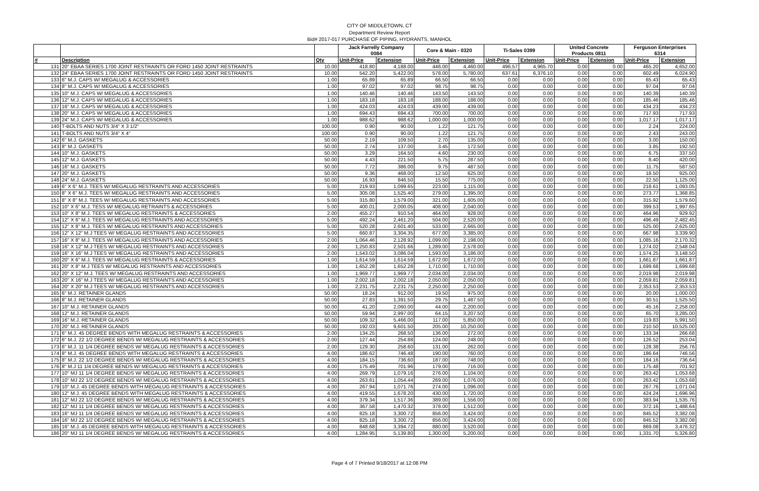CITY OF MIDDLETOWN, CT
Department Review Report
Bid# 2017-017 PURCHASE OF PIPING, HYDRANTS, MANHOL
| | | | Jack Farrelly Company 0084 | | Core & Main - 0320 | | Ti-Sales 0399 | | United Concrete Products 0811 | | Ferguson Enterprises 6314 | |
| --- | --- | --- | --- | --- | --- | --- | --- | --- | --- | --- | --- | --- |
| # | Description | Qty | Unit-Price | Extension | Unit-Price | Extension | Unit-Price | Extension | Unit-Price | Extension | Unit-Price | Extension |
| 131 | 20" EBAA SERIES 1700 JOINT RESTRAINTS OR FORD 1450 JOINT RESTRAINTS | 10.00 | 418.80 | 4,188.00 | 446.00 | 4,460.00 | 496.57 | 4,965.70 | 0.00 | 0.00 | 465.20 | 4,652.00 |
| 132 | 24" EBAA SERIES 1700 JOINT RESTRAINTS OR FORD 1450 JOINT RESTRAINTS | 10.00 | 542.20 | 5,422.00 | 578.00 | 5,780.00 | 637.61 | 6,376.10 | 0.00 | 0.00 | 602.49 | 6,024.90 |
| 133 | 6" M.J. CAPS W/ MEGALUG & ACCESSORIES | 1.00 | 65.89 | 65.89 | 66.50 | 66.50 | 0.00 | 0.00 | 0.00 | 0.00 | 65.43 | 65.43 |
| 134 | 8" M.J. CAPS W/ MEGALUG & ACCESSORIES | 1.00 | 97.02 | 97.02 | 98.75 | 98.75 | 0.00 | 0.00 | 0.00 | 0.00 | 97.04 | 97.04 |
| 135 | 10" M.J. CAPS W/ MEGALUG & ACCESSORIES | 1.00 | 140.46 | 140.46 | 143.50 | 143.50 | 0.00 | 0.00 | 0.00 | 0.00 | 140.39 | 140.39 |
| 136 | 12" M.J. CAPS W/ MEGALUG & ACCESSORIES | 1.00 | 183.18 | 183.18 | 188.00 | 188.00 | 0.00 | 0.00 | 0.00 | 0.00 | 185.46 | 185.46 |
| 137 | 16" M.J. CAPS W/ MEGALUG & ACCESSORIES | 1.00 | 424.03 | 424.03 | 439.00 | 439.00 | 0.00 | 0.00 | 0.00 | 0.00 | 434.23 | 434.23 |
| 138 | 20" M.J. CAPS W/ MEGALUG & ACCESSORIES | 1.00 | 694.43 | 694.43 | 700.00 | 700.00 | 0.00 | 0.00 | 0.00 | 0.00 | 717.93 | 717.93 |
| 139 | 24" M.J. CAPS W/ MEGALUG & ACCESSORIES | 1.00 | 988.62 | 988.62 | 1,000.00 | 1,000.00 | 0.00 | 0.00 | 0.00 | 0.00 | 1,017.17 | 1,017.17 |
| 140 | T-BOLTS AND NUTS 3/4" X 3 1/2" | 100.00 | 0.90 | 90.00 | 1.22 | 121.75 | 0.00 | 0.00 | 0.00 | 0.00 | 2.24 | 224.00 |
| 141 | T-BOLTS AND NUTS 3/4" X 4" | 100.00 | 0.90 | 90.00 | 1.22 | 121.75 | 0.00 | 0.00 | 0.00 | 0.00 | 2.43 | 243.00 |
| 142 | 6" M.J. GASKETS | 50.00 | 2.19 | 109.50 | 2.70 | 135.00 | 0.00 | 0.00 | 0.00 | 0.00 | 3.00 | 150.00 |
| 143 | 8" M.J. GASKETS | 50.00 | 2.74 | 137.00 | 3.45 | 172.50 | 0.00 | 0.00 | 0.00 | 0.00 | 3.85 | 192.50 |
| 144 | 10" M.J. GASKETS | 50.00 | 3.29 | 164.50 | 4.60 | 230.00 | 0.00 | 0.00 | 0.00 | 0.00 | 6.75 | 337.50 |
| 145 | 12" M.J. GASKETS | 50.00 | 4.43 | 221.50 | 5.75 | 287.50 | 0.00 | 0.00 | 0.00 | 0.00 | 8.40 | 420.00 |
| 146 | 16" M.J. GASKETS | 50.00 | 7.72 | 386.00 | 9.75 | 487.50 | 0.00 | 0.00 | 0.00 | 0.00 | 11.75 | 587.50 |
| 147 | 20" M.J. GASKETS | 50.00 | 9.36 | 468.00 | 12.50 | 625.00 | 0.00 | 0.00 | 0.00 | 0.00 | 18.50 | 925.00 |
| 148 | 24" M.J. GASKETS | 50.00 | 16.93 | 846.50 | 15.50 | 775.00 | 0.00 | 0.00 | 0.00 | 0.00 | 22.50 | 1,125.00 |
| 149 | 6" X 6" M.J. TEES W/ MEGALUG RESTRAINTS AND ACCESSORIES | 5.00 | 219.93 | 1,099.65 | 223.00 | 1,115.00 | 0.00 | 0.00 | 0.00 | 0.00 | 218.61 | 1,093.05 |
| 150 | 8" X 6" M.J. TEES W/ MEGALUG RESTRAINTS AND ACCESSORIES | 5.00 | 305.08 | 1,525.40 | 279.00 | 1,395.00 | 0.00 | 0.00 | 0.00 | 0.00 | 273.77 | 1,368.85 |
| 151 | 8" X 8" M.J. TEES W/ MEGALUG RESTRAINTS AND ACCESSORIES | 5.00 | 315.80 | 1,579.00 | 321.00 | 1,605.00 | 0.00 | 0.00 | 0.00 | 0.00 | 315.92 | 1,579.60 |
| 152 | 10" X 6" M.J. TESS W/ MEGALUG RETRAINTS & ACCESSORIES | 5.00 | 400.01 | 2,000.05 | 408.00 | 2,040.00 | 0.00 | 0.00 | 0.00 | 0.00 | 399.53 | 1,997.65 |
| 153 | 10" X 8" M.J. TEES W/ MEGALUG RESTRAINTS & ACCESSORIES | 2.00 | 455.27 | 910.54 | 464.00 | 928.00 | 0.00 | 0.00 | 0.00 | 0.00 | 464.96 | 929.92 |
| 154 | 12" X 6" M.J. TEES W/ MEGALUG RESTRAINTS AND ACCESSORIES | 5.00 | 492.24 | 2,461.20 | 504.00 | 2,520.00 | 0.00 | 0.00 | 0.00 | 0.00 | 496.49 | 2,482.45 |
| 155 | 12" X 8" M.J. TEES W/ MEGALUG RESTRAINTS AND ACCESSORIES | 5.00 | 520.28 | 2,601.40 | 533.00 | 2,665.00 | 0.00 | 0.00 | 0.00 | 0.00 | 525.00 | 2,625.00 |
| 156 | 12" X 12" M.J TEES W/ MEGALUG RESTRAINTS AND ACCESSORIES | 5.00 | 660.87 | 3,304.35 | 677.00 | 3,385.00 | 0.00 | 0.00 | 0.00 | 0.00 | 667.98 | 3,339.90 |
| 157 | 16" X 8" M.J. TEES W/ MEGALUG RESTRAINTS AND ACCESSORIES | 2.00 | 1,064.46 | 2,128.92 | 1,099.00 | 2,198.00 | 0.00 | 0.00 | 0.00 | 0.00 | 1,085.16 | 2,170.32 |
| 158 | 16" X 12" M.J TEES W/ MEGALUG RESTRAINTS AND ACCESSORIES | 2.00 | 1,250.83 | 2,501.66 | 1,289.00 | 2,578.00 | 0.00 | 0.00 | 0.00 | 0.00 | 1,274.02 | 2,548.04 |
| 159 | 16" X 16" M.J TEES W/ MEGALUG RESTRAINTS AND ACCESSORIES | 2.00 | 1,543.02 | 3,086.04 | 1,593.00 | 3,186.00 | 0.00 | 0.00 | 0.00 | 0.00 | 1,574.25 | 3,148.50 |
| 160 | 20" X 6" M.J. TEES W/ MEGALUG RESTRAINTS & ACCESSORIES | 1.00 | 1,614.59 | 1,614.59 | 1,672.00 | 1,672.00 | 0.00 | 0.00 | 0.00 | 0.00 | 1,661.87 | 1,661.87 |
| 161 | 20" X 8" M.J TEES W/ MEGALUG RESTRAINTS AND ACCESSORIES | 1.00 | 1,652.28 | 1,652.28 | 1,710.00 | 1,710.00 | 0.00 | 0.00 | 0.00 | 0.00 | 1,699.68 | 1,699.68 |
| 162 | 20" X 12" M.J. TEES W/ MEGALUG RESTRAINTS AND ACCESSORIES | 1.00 | 1,969.77 | 1,969.77 | 2,034.00 | 2,034.00 | 0.00 | 0.00 | 0.00 | 0.00 | 2,019.98 | 2,019.98 |
| 163 | 20" X 16" M.J TEES W/ MEGALUG RESTRAINTS AND ACCESSORIES | 1.00 | 2,002.18 | 2,002.18 | 2,050.00 | 2,050.00 | 0.00 | 0.00 | 0.00 | 0.00 | 2,059.81 | 2,059.81 |
| 164 | 20" X 20" M.J TEES W/ MEGALUG RESTRAINTS AND ACCESSORIES | 1.00 | 2,231.75 | 2,231.75 | 2,250.00 | 2,250.00 | 0.00 | 0.00 | 0.00 | 0.00 | 2,353.53 | 2,353.53 |
| 165 | 6" M.J. RETAINER GLANDS | 50.00 | 18.24 | 912.00 | 19.50 | 975.00 | 0.00 | 0.00 | 0.00 | 0.00 | 20.00 | 1,000.00 |
| 166 | 8" M.J. RETAINER GLANDS | 50.00 | 27.83 | 1,391.50 | 29.75 | 1,487.50 | 0.00 | 0.00 | 0.00 | 0.00 | 30.51 | 1,525.50 |
| 167 | 10" M.J. RETAINER GLANDS | 50.00 | 41.20 | 2,060.00 | 44.00 | 2,200.00 | 0.00 | 0.00 | 0.00 | 0.00 | 45.16 | 2,258.00 |
| 168 | 12" M.J. RETAINER GLANDS | 50.00 | 59.94 | 2,997.00 | 64.15 | 3,207.50 | 0.00 | 0.00 | 0.00 | 0.00 | 65.70 | 3,285.00 |
| 169 | 16" M.J. RETAINER GLANDS | 50.00 | 109.32 | 5,466.00 | 117.00 | 5,850.00 | 0.00 | 0.00 | 0.00 | 0.00 | 119.83 | 5,991.50 |
| 170 | 20" M.J. RETAINER GLANDS | 50.00 | 192.03 | 9,601.50 | 205.00 | 10,250.00 | 0.00 | 0.00 | 0.00 | 0.00 | 210.50 | 10,525.00 |
| 171 | 6" M.J. 45 DEGREE BENDS WITH MEGALUG RESTRAINTS & ACCESSORIES | 2.00 | 134.25 | 268.50 | 136.00 | 272.00 | 0.00 | 0.00 | 0.00 | 0.00 | 133.34 | 266.68 |
| 172 | 6" M.J. 22 1/2 DEGREE BENDS W/ MEGALUG RESTRAINTS & ACCESSORIES | 2.00 | 127.44 | 254.88 | 124.00 | 248.00 | 0.00 | 0.00 | 0.00 | 0.00 | 126.52 | 253.04 |
| 173 | 6" M.J. 11 1/4 DEGREE BENDS W/ MEGALUG RESTRAINTS & ACCESSORIES | 2.00 | 129.30 | 258.60 | 131.00 | 262.00 | 0.00 | 0.00 | 0.00 | 0.00 | 128.38 | 256.76 |
| 174 | 8" M.J. 45 DEGREE BENDS WITH MEGALUG RESTRAINTS & ACCESSORIES | 4.00 | 186.62 | 746.48 | 190.00 | 760.00 | 0.00 | 0.00 | 0.00 | 0.00 | 186.64 | 746.56 |
| 175 | 8" M.J. 22 1/2 DEGREE BENDS W/ MEGALUG RESTRAINTS & ACCESSORIES | 4.00 | 184.15 | 736.60 | 187.00 | 748.00 | 0.00 | 0.00 | 0.00 | 0.00 | 184.16 | 736.64 |
| 176 | 8" M.J 11 1/4 DEGREE BENDS W/ MEGALUG RESTRAINTS & ACCESSORIES | 4.00 | 175.49 | 701.96 | 179.00 | 716.00 | 0.00 | 0.00 | 0.00 | 0.00 | 175.48 | 701.92 |
| 177 | 10" MJ 11 1/4 DEGREE BENDS W/ MEGALUG RESTRAINTS & ACCESSORIES | 4.00 | 269.79 | 1,079.16 | 276.00 | 1,104.00 | 0.00 | 0.00 | 0.00 | 0.00 | 263.42 | 1,053.68 |
| 178 | 10" MJ 22 1/2 DEGREE BENDS W/ MEGALUG RESTRAINTS & ACCESSORIES | 4.00 | 263.61 | 1,054.44 | 269.00 | 1,076.00 | 0.00 | 0.00 | 0.00 | 0.00 | 263.42 | 1,053.68 |
| 179 | 10" M.J. 45 DEGREE BENDS WITH MEGALUG RESTRAINTS & ACCESSORIES | 4.00 | 267.94 | 1,071.76 | 274.00 | 1,096.00 | 0.00 | 0.00 | 0.00 | 0.00 | 267.76 | 1,071.04 |
| 180 | 12" M.J. 45 DEGREE BENDS WITH MEGALUG RESTRAINTS & ACCESSORIES | 4.00 | 419.55 | 1,678.20 | 430.00 | 1,720.00 | 0.00 | 0.00 | 0.00 | 0.00 | 424.24 | 1,696.96 |
| 181 | 12" MJ 22 1/2 DEGREE BENDS W/ MEGALUG RESTRAINTS & ACCESSORIES | 4.00 | 379.34 | 1,517.36 | 389.00 | 1,556.00 | 0.00 | 0.00 | 0.00 | 0.00 | 383.94 | 1,535.76 |
| 182 | 12" MJ 11 1/4 DEGREE BENDS W/ MEGALUG RESTRAINTS & ACCESSORIES | 4.00 | 367.58 | 1,470.32 | 378.00 | 1,512.00 | 0.00 | 0.00 | 0.00 | 0.00 | 372.16 | 1,488.64 |
| 183 | 16" MJ 11 1/4 DEGREE BENDS W/ MEGALUG RESTRAINTS & ACCESSORIES | 4.00 | 825.18 | 3,300.72 | 856.00 | 3,424.00 | 0.00 | 0.00 | 0.00 | 0.00 | 845.52 | 3,382.08 |
| 184 | 16" MJ 22 1/2 DEGREE BENDS W/ MEGALUG RESTRAINTS & ACCESSORIES | 4.00 | 825.18 | 3,300.72 | 856.00 | 3,424.00 | 0.00 | 0.00 | 0.00 | 0.00 | 845.52 | 3,382.08 |
| 185 | 16" M.J. 45 DEGREE BENDS WITH MEGALUG RESTRAINTS & ACCESSORIES | 4.00 | 848.68 | 3,394.72 | 880.00 | 3,520.00 | 0.00 | 0.00 | 0.00 | 0.00 | 869.08 | 3,476.32 |
| 186 | 20" MJ 11 1/4 DEGREE BENDS W/ MEGALUG RESTRAINTS & ACCESSORIES | 4.00 | 1,284.95 | 5,139.80 | 1,300.00 | 5,200.00 | 0.00 | 0.00 | 0.00 | 0.00 | 1,331.70 | 5,326.80 |
Page 4 of 7 Printed 9/18/2017 at 12:08 PM